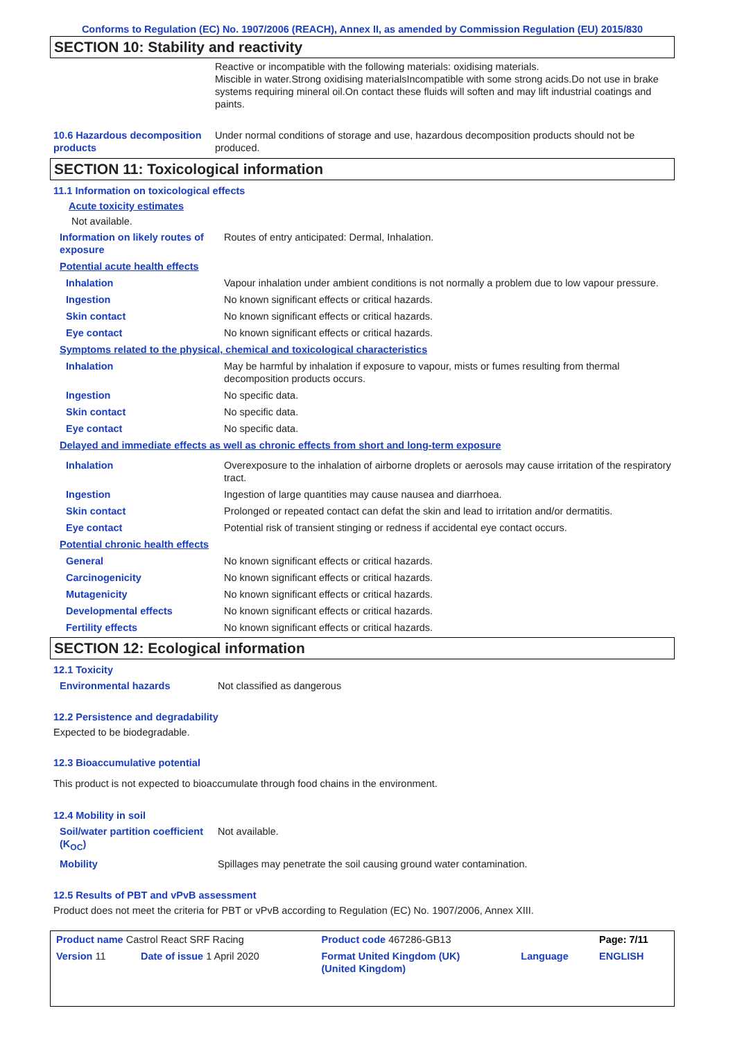Conforms to Regulation (EC) No. 1907/2006 (REACH), Annex II, as amended by Commission Regulation (EU) 2015/830
SECTION 10: Stability and reactivity
| | Reactive or incompatible with the following materials: oxidising materials. Miscible in water.Strong oxidising materialsIncompatible with some strong acids.Do not use in brake systems requiring mineral oil.On contact these fluids will soften and may lift industrial coatings and paints. |
| 10.6 Hazardous decomposition products | Under normal conditions of storage and use, hazardous decomposition products should not be produced. |
SECTION 11: Toxicological information
11.1 Information on toxicological effects
Acute toxicity estimates
Not available.
| Information on likely routes of exposure | Routes of entry anticipated: Dermal, Inhalation. |
| Potential acute health effects | |
| Inhalation | Vapour inhalation under ambient conditions is not normally a problem due to low vapour pressure. |
| Ingestion | No known significant effects or critical hazards. |
| Skin contact | No known significant effects or critical hazards. |
| Eye contact | No known significant effects or critical hazards. |
| Symptoms related to the physical, chemical and toxicological characteristics | |
| Inhalation | May be harmful by inhalation if exposure to vapour, mists or fumes resulting from thermal decomposition products occurs. |
| Ingestion | No specific data. |
| Skin contact | No specific data. |
| Eye contact | No specific data. |
| Delayed and immediate effects as well as chronic effects from short and long-term exposure | |
| Inhalation | Overexposure to the inhalation of airborne droplets or aerosols may cause irritation of the respiratory tract. |
| Ingestion | Ingestion of large quantities may cause nausea and diarrhoea. |
| Skin contact | Prolonged or repeated contact can defat the skin and lead to irritation and/or dermatitis. |
| Eye contact | Potential risk of transient stinging or redness if accidental eye contact occurs. |
| Potential chronic health effects | |
| General | No known significant effects or critical hazards. |
| Carcinogenicity | No known significant effects or critical hazards. |
| Mutagenicity | No known significant effects or critical hazards. |
| Developmental effects | No known significant effects or critical hazards. |
| Fertility effects | No known significant effects or critical hazards. |
SECTION 12: Ecological information
12.1 Toxicity
| Environmental hazards | Not classified as dangerous |
12.2 Persistence and degradability
Expected to be biodegradable.
12.3 Bioaccumulative potential
This product is not expected to bioaccumulate through food chains in the environment.
12.4 Mobility in soil
| Soil/water partition coefficient (K<sub>OC</sub>) | Not available. |
| Mobility | Spillages may penetrate the soil causing ground water contamination. |
12.5 Results of PBT and vPvB assessment
Product does not meet the criteria for PBT or vPvB according to Regulation (EC) No. 1907/2006, Annex XIII.
| Product name Castrol React SRF Racing | | Product code 467286-GB13 | | Page: 7/11 |
| Version 11 | Date of issue 1 April 2020 | Format United Kingdom (UK) (United Kingdom) | Language | ENGLISH |